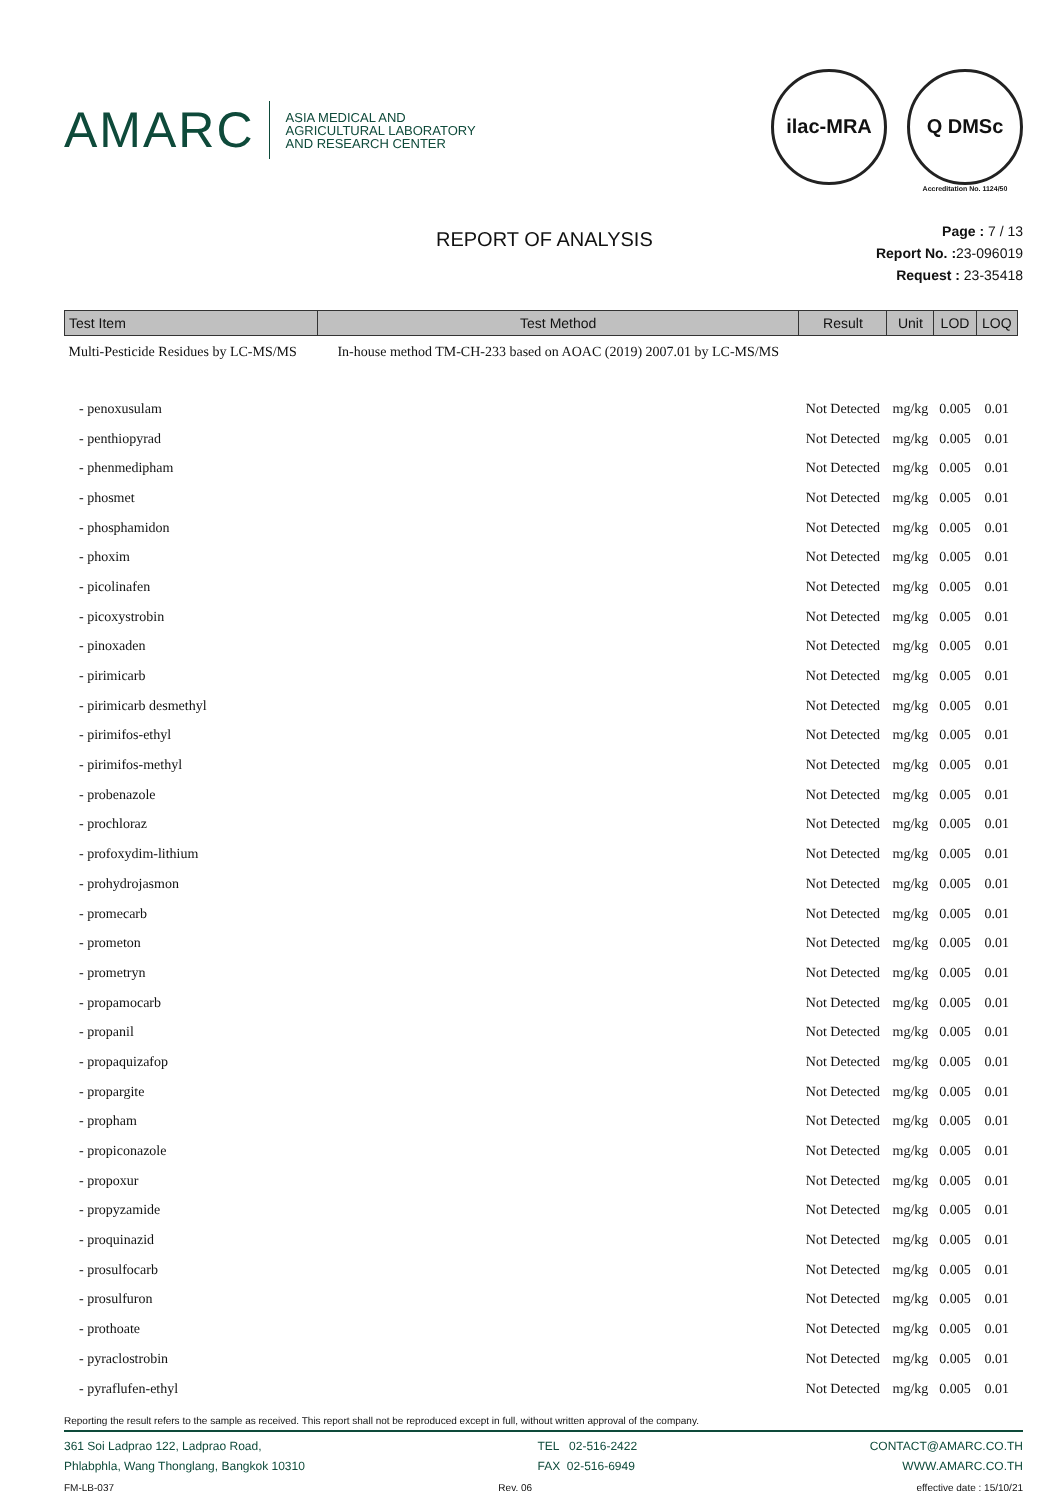AMARC
ASIA MEDICAL AND
AGRICULTURAL LABORATORY
AND RESEARCH CENTER
ilac-MRA Q DMSc
Accreditation No. 1124/50
REPORT OF ANALYSIS
Page : 7 / 13
Report No. : 23-096019
Request : 23-35418
| Test Item | Test Method | Result | Unit | LOD | LOQ |
| --- | --- | --- | --- | --- | --- |
| Multi-Pesticide Residues by LC-MS/MS | In-house method TM-CH-233 based on AOAC (2019) 2007.01 by LC-MS/MS | | | | |
| - penoxusulam | | Not Detected | mg/kg | 0.005 | 0.01 |
| - penthiopyrad | | Not Detected | mg/kg | 0.005 | 0.01 |
| - phenmedipham | | Not Detected | mg/kg | 0.005 | 0.01 |
| - phosmet | | Not Detected | mg/kg | 0.005 | 0.01 |
| - phosphamidon | | Not Detected | mg/kg | 0.005 | 0.01 |
| - phoxim | | Not Detected | mg/kg | 0.005 | 0.01 |
| - picolinafen | | Not Detected | mg/kg | 0.005 | 0.01 |
| - picoxystrobin | | Not Detected | mg/kg | 0.005 | 0.01 |
| - pinoxaden | | Not Detected | mg/kg | 0.005 | 0.01 |
| - pirimicarb | | Not Detected | mg/kg | 0.005 | 0.01 |
| - pirimicarb desmethyl | | Not Detected | mg/kg | 0.005 | 0.01 |
| - pirimifos-ethyl | | Not Detected | mg/kg | 0.005 | 0.01 |
| - pirimifos-methyl | | Not Detected | mg/kg | 0.005 | 0.01 |
| - probenazole | | Not Detected | mg/kg | 0.005 | 0.01 |
| - prochloraz | | Not Detected | mg/kg | 0.005 | 0.01 |
| - profoxydim-lithium | | Not Detected | mg/kg | 0.005 | 0.01 |
| - prohydrojasmon | | Not Detected | mg/kg | 0.005 | 0.01 |
| - promecarb | | Not Detected | mg/kg | 0.005 | 0.01 |
| - prometon | | Not Detected | mg/kg | 0.005 | 0.01 |
| - prometryn | | Not Detected | mg/kg | 0.005 | 0.01 |
| - propamocarb | | Not Detected | mg/kg | 0.005 | 0.01 |
| - propanil | | Not Detected | mg/kg | 0.005 | 0.01 |
| - propaquizafop | | Not Detected | mg/kg | 0.005 | 0.01 |
| - propargite | | Not Detected | mg/kg | 0.005 | 0.01 |
| - propham | | Not Detected | mg/kg | 0.005 | 0.01 |
| - propiconazole | | Not Detected | mg/kg | 0.005 | 0.01 |
| - propoxur | | Not Detected | mg/kg | 0.005 | 0.01 |
| - propyzamide | | Not Detected | mg/kg | 0.005 | 0.01 |
| - proquinazid | | Not Detected | mg/kg | 0.005 | 0.01 |
| - prosulfocarb | | Not Detected | mg/kg | 0.005 | 0.01 |
| - prosulfuron | | Not Detected | mg/kg | 0.005 | 0.01 |
| - prothoate | | Not Detected | mg/kg | 0.005 | 0.01 |
| - pyraclostrobin | | Not Detected | mg/kg | 0.005 | 0.01 |
| - pyraflufen-ethyl | | Not Detected | mg/kg | 0.005 | 0.01 |
Reporting the result refers to the sample as received. This report shall not be reproduced except in full, without written approval of the company.
361 Soi Ladprao 122, Ladprao Road,
Phlabphla, Wang Thonglang, Bangkok 10310
TEL 02-516-2422
FAX 02-516-6949
CONTACT@AMARC.CO.TH
WWW.AMARC.CO.TH
FM-LB-037 Rev. 06 effective date : 15/10/21